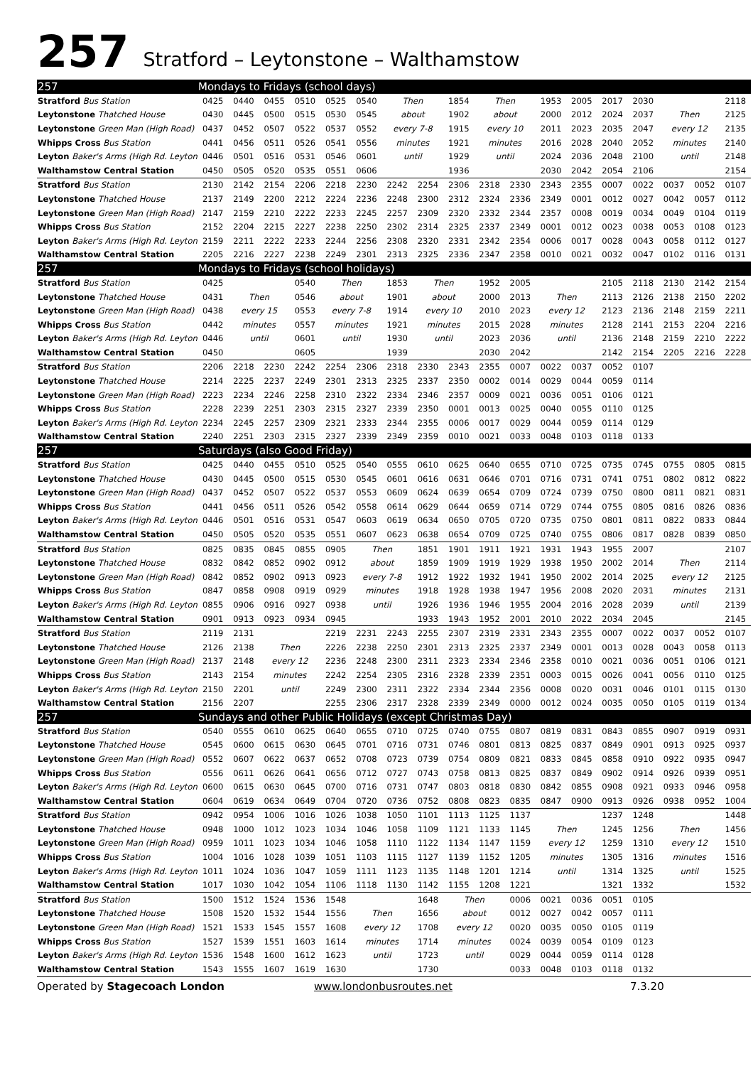257
Stratford – Leytonstone – Walthamstow
| 257 | Mondays to Fridays (school days) | | | | | | | | | | | | | | | | | |
| Stratford Bus Station | 0425 | 0440 | 0455 | 0510 | 0525 | 0540 | Then | | 1854 | Then | | 1953 | 2005 | 2017 | 2030 | | | 2118 |
| Leytonstone Thatched House | 0430 | 0445 | 0500 | 0515 | 0530 | 0545 | about | | 1902 | about | | 2000 | 2012 | 2024 | 2037 | Then | | 2125 |
| Leytonstone Green Man (High Road) | 0437 | 0452 | 0507 | 0522 | 0537 | 0552 | every 7-8 | | 1915 | every 10 | | 2011 | 2023 | 2035 | 2047 | every 12 | | 2135 |
| Whipps Cross Bus Station | 0441 | 0456 | 0511 | 0526 | 0541 | 0556 | minutes | | 1921 | minutes | | 2016 | 2028 | 2040 | 2052 | minutes | | 2140 |
| Leyton Baker's Arms (High Rd. Leyton) | 0446 | 0501 | 0516 | 0531 | 0546 | 0601 | until | | 1929 | until | | 2024 | 2036 | 2048 | 2100 | until | | 2148 |
| Walthamstow Central Station | 0450 | 0505 | 0520 | 0535 | 0551 | 0606 | | | 1936 | | | 2030 | 2042 | 2054 | 2106 | | | 2154 |
| Stratford Bus Station | 2130 | 2142 | 2154 | 2206 | 2218 | 2230 | 2242 | 2254 | 2306 | 2318 | 2330 | 2343 | 2355 | 0007 | 0022 | 0037 | 0052 | 0107 |
| Leytonstone Thatched House | 2137 | 2149 | 2200 | 2212 | 2224 | 2236 | 2248 | 2300 | 2312 | 2324 | 2336 | 2349 | 0001 | 0012 | 0027 | 0042 | 0057 | 0112 |
| Leytonstone Green Man (High Road) | 2147 | 2159 | 2210 | 2222 | 2233 | 2245 | 2257 | 2309 | 2320 | 2332 | 2344 | 2357 | 0008 | 0019 | 0034 | 0049 | 0104 | 0119 |
| Whipps Cross Bus Station | 2152 | 2204 | 2215 | 2227 | 2238 | 2250 | 2302 | 2314 | 2325 | 2337 | 2349 | 0001 | 0012 | 0023 | 0038 | 0053 | 0108 | 0123 |
| Leyton Baker's Arms (High Rd. Leyton) | 2159 | 2211 | 2222 | 2233 | 2244 | 2256 | 2308 | 2320 | 2331 | 2342 | 2354 | 0006 | 0017 | 0028 | 0043 | 0058 | 0112 | 0127 |
| Walthamstow Central Station | 2205 | 2216 | 2227 | 2238 | 2249 | 2301 | 2313 | 2325 | 2336 | 2347 | 2358 | 0010 | 0021 | 0032 | 0047 | 0102 | 0116 | 0131 |
| 257 | Mondays to Fridays (school holidays) | | | | | | | | | | | | | | | | | |
| Stratford Bus Station | 0425 | | | 0540 | Then | | 1853 | Then | | 1952 | 2005 | | | 2105 | 2118 | 2130 | 2142 | 2154 |
| Leytonstone Thatched House | 0431 | Then | | 0546 | about | | 1901 | about | | 2000 | 2013 | Then | | 2113 | 2126 | 2138 | 2150 | 2202 |
| Leytonstone Green Man (High Road) | 0438 | every 15 | | 0553 | every 7-8 | | 1914 | every 10 | | 2010 | 2023 | every 12 | | 2123 | 2136 | 2148 | 2159 | 2211 |
| Whipps Cross Bus Station | 0442 | minutes | | 0557 | minutes | | 1921 | minutes | | 2015 | 2028 | minutes | | 2128 | 2141 | 2153 | 2204 | 2216 |
| Leyton Baker's Arms (High Rd. Leyton) | 0446 | until | | 0601 | until | | 1930 | until | | 2023 | 2036 | until | | 2136 | 2148 | 2159 | 2210 | 2222 |
| Walthamstow Central Station | 0450 | | | 0605 | | | 1939 | | | 2030 | 2042 | | | 2142 | 2154 | 2205 | 2216 | 2228 |
| Stratford Bus Station | 2206 | 2218 | 2230 | 2242 | 2254 | 2306 | 2318 | 2330 | 2343 | 2355 | 0007 | 0022 | 0037 | 0052 | 0107 | | | |
| Leytonstone Thatched House | 2214 | 2225 | 2237 | 2249 | 2301 | 2313 | 2325 | 2337 | 2350 | 0002 | 0014 | 0029 | 0044 | 0059 | 0114 | | | |
| Leytonstone Green Man (High Road) | 2223 | 2234 | 2246 | 2258 | 2310 | 2322 | 2334 | 2346 | 2357 | 0009 | 0021 | 0036 | 0051 | 0106 | 0121 | | | |
| Whipps Cross Bus Station | 2228 | 2239 | 2251 | 2303 | 2315 | 2327 | 2339 | 2350 | 0001 | 0013 | 0025 | 0040 | 0055 | 0110 | 0125 | | | |
| Leyton Baker's Arms (High Rd. Leyton) | 2234 | 2245 | 2257 | 2309 | 2321 | 2333 | 2344 | 2355 | 0006 | 0017 | 0029 | 0044 | 0059 | 0114 | 0129 | | | |
| Walthamstow Central Station | 2240 | 2251 | 2303 | 2315 | 2327 | 2339 | 2349 | 2359 | 0010 | 0021 | 0033 | 0048 | 0103 | 0118 | 0133 | | | |
| 257 | Saturdays (also Good Friday) | | | | | | | | | | | | | | | | | |
| Stratford Bus Station | 0425 | 0440 | 0455 | 0510 | 0525 | 0540 | 0555 | 0610 | 0625 | 0640 | 0655 | 0710 | 0725 | 0735 | 0745 | 0755 | 0805 | 0815 |
| Leytonstone Thatched House | 0430 | 0445 | 0500 | 0515 | 0530 | 0545 | 0601 | 0616 | 0631 | 0646 | 0701 | 0716 | 0731 | 0741 | 0751 | 0802 | 0812 | 0822 |
| Leytonstone Green Man (High Road) | 0437 | 0452 | 0507 | 0522 | 0537 | 0553 | 0609 | 0624 | 0639 | 0654 | 0709 | 0724 | 0739 | 0750 | 0800 | 0811 | 0821 | 0831 |
| Whipps Cross Bus Station | 0441 | 0456 | 0511 | 0526 | 0542 | 0558 | 0614 | 0629 | 0644 | 0659 | 0714 | 0729 | 0744 | 0755 | 0805 | 0816 | 0826 | 0836 |
| Leyton Baker's Arms (High Rd. Leyton) | 0446 | 0501 | 0516 | 0531 | 0547 | 0603 | 0619 | 0634 | 0650 | 0705 | 0720 | 0735 | 0750 | 0801 | 0811 | 0822 | 0833 | 0844 |
| Walthamstow Central Station | 0450 | 0505 | 0520 | 0535 | 0551 | 0607 | 0623 | 0638 | 0654 | 0709 | 0725 | 0740 | 0755 | 0806 | 0817 | 0828 | 0839 | 0850 |
| Stratford Bus Station | 0825 | 0835 | 0845 | 0855 | 0905 | Then | | 1851 | 1901 | 1911 | 1921 | 1931 | 1943 | 1955 | 2007 | | | 2107 |
| Leytonstone Thatched House | 0832 | 0842 | 0852 | 0902 | 0912 | about | | 1859 | 1909 | 1919 | 1929 | 1938 | 1950 | 2002 | 2014 | Then | | 2114 |
| Leytonstone Green Man (High Road) | 0842 | 0852 | 0902 | 0913 | 0923 | every 7-8 | | 1912 | 1922 | 1932 | 1941 | 1950 | 2002 | 2014 | 2025 | every 12 | | 2125 |
| Whipps Cross Bus Station | 0847 | 0858 | 0908 | 0919 | 0929 | minutes | | 1918 | 1928 | 1938 | 1947 | 1956 | 2008 | 2020 | 2031 | minutes | | 2131 |
| Leyton Baker's Arms (High Rd. Leyton) | 0855 | 0906 | 0916 | 0927 | 0938 | until | | 1926 | 1936 | 1946 | 1955 | 2004 | 2016 | 2028 | 2039 | until | | 2139 |
| Walthamstow Central Station | 0901 | 0913 | 0923 | 0934 | 0945 | | | 1933 | 1943 | 1952 | 2001 | 2010 | 2022 | 2034 | 2045 | | | 2145 |
| Stratford Bus Station | 2119 | 2131 | | | 2219 | 2231 | 2243 | 2255 | 2307 | 2319 | 2331 | 2343 | 2355 | 0007 | 0022 | 0037 | 0052 | 0107 |
| Leytonstone Thatched House | 2126 | 2138 | Then | | 2226 | 2238 | 2250 | 2301 | 2313 | 2325 | 2337 | 2349 | 0001 | 0013 | 0028 | 0043 | 0058 | 0113 |
| Leytonstone Green Man (High Road) | 2137 | 2148 | every 12 | | 2236 | 2248 | 2300 | 2311 | 2323 | 2334 | 2346 | 2358 | 0010 | 0021 | 0036 | 0051 | 0106 | 0121 |
| Whipps Cross Bus Station | 2143 | 2154 | minutes | | 2242 | 2254 | 2305 | 2316 | 2328 | 2339 | 2351 | 0003 | 0015 | 0026 | 0041 | 0056 | 0110 | 0125 |
| Leyton Baker's Arms (High Rd. Leyton) | 2150 | 2201 | until | | 2249 | 2300 | 2311 | 2322 | 2334 | 2344 | 2356 | 0008 | 0020 | 0031 | 0046 | 0101 | 0115 | 0130 |
| Walthamstow Central Station | 2156 | 2207 | | | 2255 | 2306 | 2317 | 2328 | 2339 | 2349 | 0000 | 0012 | 0024 | 0035 | 0050 | 0105 | 0119 | 0134 |
| 257 | Sundays and other Public Holidays (except Christmas Day) | | | | | | | | | | | | | | | | | |
| Stratford Bus Station | 0540 | 0555 | 0610 | 0625 | 0640 | 0655 | 0710 | 0725 | 0740 | 0755 | 0807 | 0819 | 0831 | 0843 | 0855 | 0907 | 0919 | 0931 |
| Leytonstone Thatched House | 0545 | 0600 | 0615 | 0630 | 0645 | 0701 | 0716 | 0731 | 0746 | 0801 | 0813 | 0825 | 0837 | 0849 | 0901 | 0913 | 0925 | 0937 |
| Leytonstone Green Man (High Road) | 0552 | 0607 | 0622 | 0637 | 0652 | 0708 | 0723 | 0739 | 0754 | 0809 | 0821 | 0833 | 0845 | 0858 | 0910 | 0922 | 0935 | 0947 |
| Whipps Cross Bus Station | 0556 | 0611 | 0626 | 0641 | 0656 | 0712 | 0727 | 0743 | 0758 | 0813 | 0825 | 0837 | 0849 | 0902 | 0914 | 0926 | 0939 | 0951 |
| Leyton Baker's Arms (High Rd. Leyton) | 0600 | 0615 | 0630 | 0645 | 0700 | 0716 | 0731 | 0747 | 0803 | 0818 | 0830 | 0842 | 0855 | 0908 | 0921 | 0933 | 0946 | 0958 |
| Walthamstow Central Station | 0604 | 0619 | 0634 | 0649 | 0704 | 0720 | 0736 | 0752 | 0808 | 0823 | 0835 | 0847 | 0900 | 0913 | 0926 | 0938 | 0952 | 1004 |
| Stratford Bus Station | 0942 | 0954 | 1006 | 1016 | 1026 | 1038 | 1050 | 1101 | 1113 | 1125 | 1137 | | | 1237 | 1248 | | | 1448 |
| Leytonstone Thatched House | 0948 | 1000 | 1012 | 1023 | 1034 | 1046 | 1058 | 1109 | 1121 | 1133 | 1145 | Then | | 1245 | 1256 | Then | | 1456 |
| Leytonstone Green Man (High Road) | 0959 | 1011 | 1023 | 1034 | 1046 | 1058 | 1110 | 1122 | 1134 | 1147 | 1159 | every 12 | | 1259 | 1310 | every 12 | | 1510 |
| Whipps Cross Bus Station | 1004 | 1016 | 1028 | 1039 | 1051 | 1103 | 1115 | 1127 | 1139 | 1152 | 1205 | minutes | | 1305 | 1316 | minutes | | 1516 |
| Leyton Baker's Arms (High Rd. Leyton) | 1011 | 1024 | 1036 | 1047 | 1059 | 1111 | 1123 | 1135 | 1148 | 1201 | 1214 | until | | 1314 | 1325 | until | | 1525 |
| Walthamstow Central Station | 1017 | 1030 | 1042 | 1054 | 1106 | 1118 | 1130 | 1142 | 1155 | 1208 | 1221 | | | 1321 | 1332 | | | 1532 |
| Stratford Bus Station | 1500 | 1512 | 1524 | 1536 | 1548 | | | 1648 | Then | | 0006 | 0021 | 0036 | 0051 | 0105 | | | |
| Leytonstone Thatched House | 1508 | 1520 | 1532 | 1544 | 1556 | Then | | 1656 | about | | 0012 | 0027 | 0042 | 0057 | 0111 | | | |
| Leytonstone Green Man (High Road) | 1521 | 1533 | 1545 | 1557 | 1608 | every 12 | | 1708 | every 12 | | 0020 | 0035 | 0050 | 0105 | 0119 | | | |
| Whipps Cross Bus Station | 1527 | 1539 | 1551 | 1603 | 1614 | minutes | | 1714 | minutes | | 0024 | 0039 | 0054 | 0109 | 0123 | | | |
| Leyton Baker's Arms (High Rd. Leyton) | 1536 | 1548 | 1600 | 1612 | 1623 | until | | 1723 | until | | 0029 | 0044 | 0059 | 0114 | 0128 | | | |
| Walthamstow Central Station | 1543 | 1555 | 1607 | 1619 | 1630 | | | 1730 | | | 0033 | 0048 | 0103 | 0118 | 0132 | | | |
Operated by Stagecoach London www.londonbusroutes.net 7.3.20